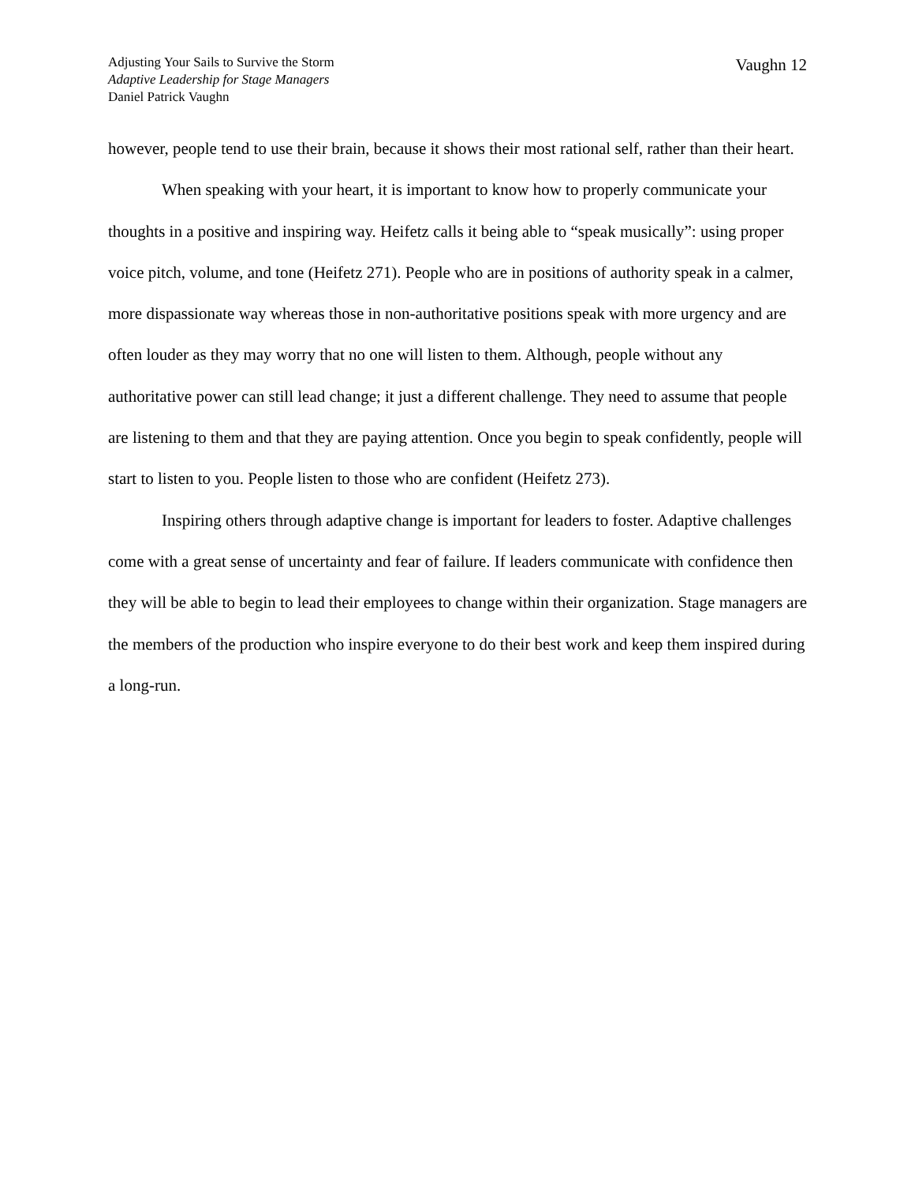Adjusting Your Sails to Survive the Storm
Adaptive Leadership for Stage Managers
Daniel Patrick Vaughn
Vaughn 12
however, people tend to use their brain, because it shows their most rational self, rather than their heart.
When speaking with your heart, it is important to know how to properly communicate your thoughts in a positive and inspiring way. Heifetz calls it being able to “speak musically”: using proper voice pitch, volume, and tone (Heifetz 271). People who are in positions of authority speak in a calmer, more dispassionate way whereas those in non-authoritative positions speak with more urgency and are often louder as they may worry that no one will listen to them. Although, people without any authoritative power can still lead change; it just a different challenge. They need to assume that people are listening to them and that they are paying attention. Once you begin to speak confidently, people will start to listen to you. People listen to those who are confident (Heifetz 273).
Inspiring others through adaptive change is important for leaders to foster. Adaptive challenges come with a great sense of uncertainty and fear of failure. If leaders communicate with confidence then they will be able to begin to lead their employees to change within their organization. Stage managers are the members of the production who inspire everyone to do their best work and keep them inspired during a long-run.